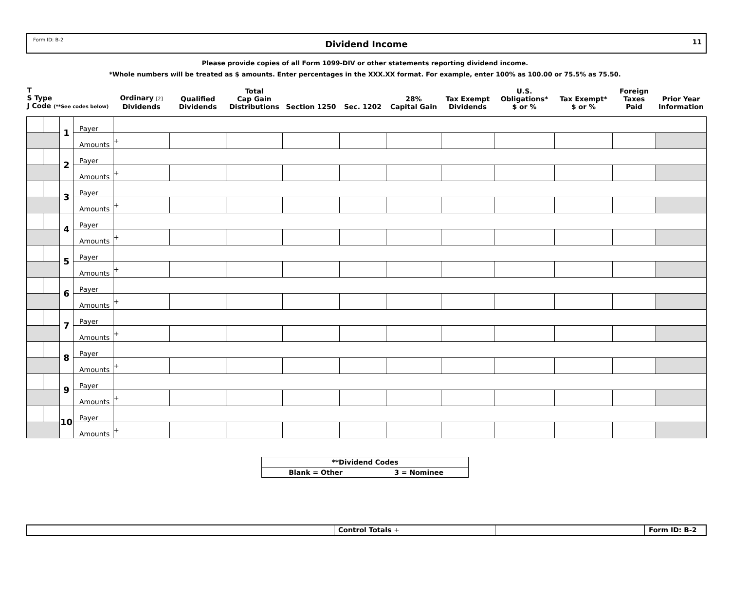Form ID: B-2
Dividend Income
11
Please provide copies of all Form 1099-DIV or other statements reporting dividend income.
*Whole numbers will be treated as $ amounts. Enter percentages in the XXX.XX format. For example, enter 100% as 100.00 or 75.5% as 75.50.
| T S Type J Code (**See codes below) | | | | Ordinary [2] Dividends | Qualified Dividends | Total Cap Gain Distributions | Section 1250 | Sec. 1202 | 28% Capital Gain | Tax Exempt Dividends | U.S. Obligations* $ or % | Tax Exempt* $ or % | Foreign Taxes Paid | Prior Year Information |
| --- | --- | --- | --- | --- | --- | --- | --- | --- | --- | --- | --- | --- | --- | --- |
| | | 1 | Payer | | | | | | | | | | | |
| | | | Amounts | + | | | | | | | | | | |
| | | 2 | Payer | | | | | | | | | | | |
| | | | Amounts | + | | | | | | | | | | |
| | | 3 | Payer | | | | | | | | | | | |
| | | | Amounts | + | | | | | | | | | | |
| | | 4 | Payer | | | | | | | | | | | |
| | | | Amounts | + | | | | | | | | | | |
| | | 5 | Payer | | | | | | | | | | | |
| | | | Amounts | + | | | | | | | | | | |
| | | 6 | Payer | | | | | | | | | | | |
| | | | Amounts | + | | | | | | | | | | |
| | | 7 | Payer | | | | | | | | | | | |
| | | | Amounts | + | | | | | | | | | | |
| | | 8 | Payer | | | | | | | | | | | |
| | | | Amounts | + | | | | | | | | | | |
| | | 9 | Payer | | | | | | | | | | | |
| | | | Amounts | + | | | | | | | | | | |
| | | 10 | Payer | | | | | | | | | | | |
| | | | Amounts | + | | | | | | | | | | |
| **Dividend Codes | |
| Blank = Other | 3 = Nominee |
Control Totals + Form ID: B-2